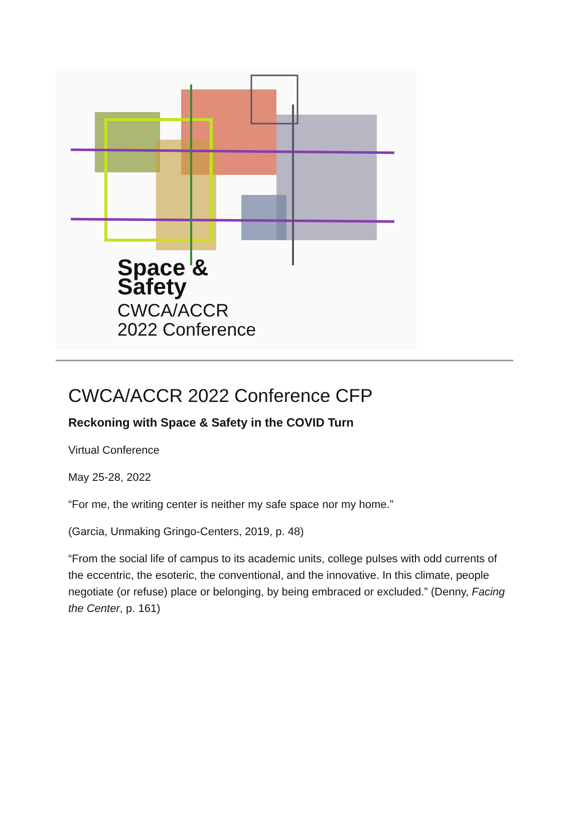Space &
Safety
CWCA/ACCR
2022 Conference
CWCA/ACCR 2022 Conference CFP
Reckoning with Space & Safety in the COVID Turn
Virtual Conference
May 25-28, 2022
“For me, the writing center is neither my safe space nor my home.”
(Garcia, Unmaking Gringo-Centers, 2019, p. 48)
“From the social life of campus to its academic units, college pulses with odd currents of the eccentric, the esoteric, the conventional, and the innovative. In this climate, people negotiate (or refuse) place or belonging, by being embraced or excluded.” (Denny, Facing the Center, p. 161)